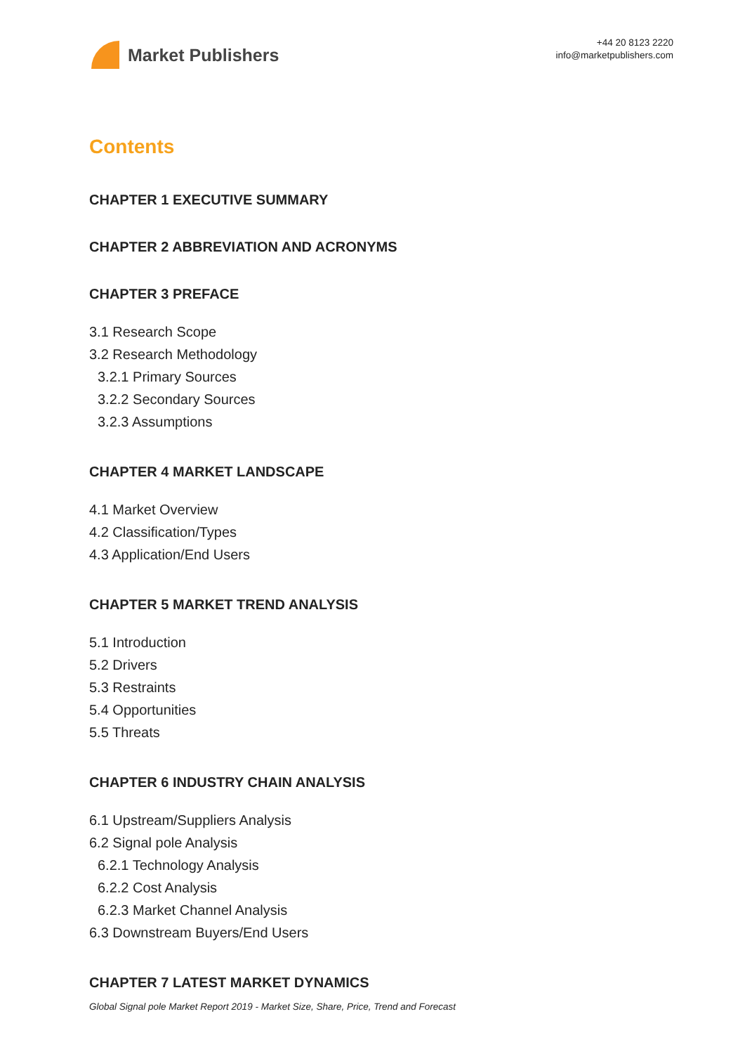Market Publishers
+44 20 8123 2220
info@marketpublishers.com
Contents
CHAPTER 1 EXECUTIVE SUMMARY
CHAPTER 2 ABBREVIATION AND ACRONYMS
CHAPTER 3 PREFACE
3.1 Research Scope
3.2 Research Methodology
3.2.1 Primary Sources
3.2.2 Secondary Sources
3.2.3 Assumptions
CHAPTER 4 MARKET LANDSCAPE
4.1 Market Overview
4.2 Classification/Types
4.3 Application/End Users
CHAPTER 5 MARKET TREND ANALYSIS
5.1 Introduction
5.2 Drivers
5.3 Restraints
5.4 Opportunities
5.5 Threats
CHAPTER 6 INDUSTRY CHAIN ANALYSIS
6.1 Upstream/Suppliers Analysis
6.2 Signal pole Analysis
6.2.1 Technology Analysis
6.2.2 Cost Analysis
6.2.3 Market Channel Analysis
6.3 Downstream Buyers/End Users
CHAPTER 7 LATEST MARKET DYNAMICS
Global Signal pole Market Report 2019 - Market Size, Share, Price, Trend and Forecast